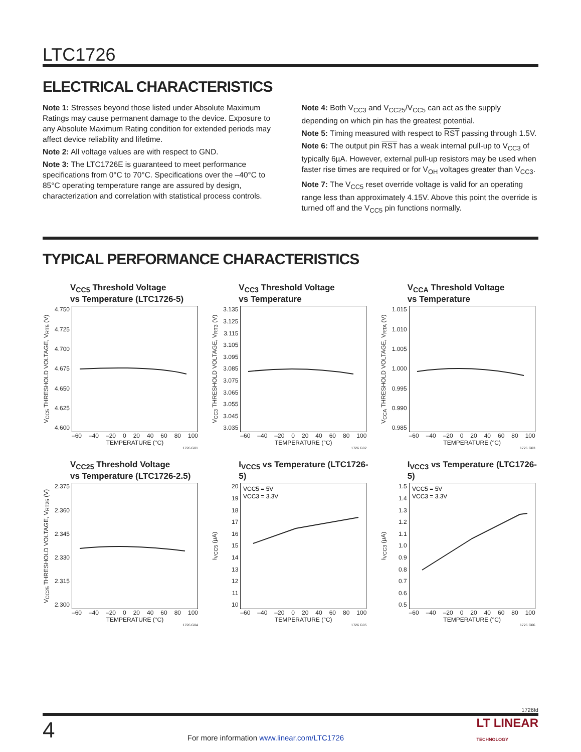LTC1726
ELECTRICAL CHARACTERISTICS
Note 1: Stresses beyond those listed under Absolute Maximum Ratings may cause permanent damage to the device. Exposure to any Absolute Maximum Rating condition for extended periods may affect device reliability and lifetime.
Note 2: All voltage values are with respect to GND.
Note 3: The LTC1726E is guaranteed to meet performance specifications from 0°C to 70°C. Specifications over the –40°C to 85°C operating temperature range are assured by design, characterization and correlation with statistical process controls.
Note 4: Both V<sub>CC3</sub> and V<sub>CC25</sub>/V<sub>CC5</sub> can act as the supply depending on which pin has the greatest potential.
Note 5: Timing measured with respect to RST passing through 1.5V.
Note 6: The output pin RST has a weak internal pull-up to V<sub>CC3</sub> of typically 6µA. However, external pull-up resistors may be used when faster rise times are required or for V<sub>OH</sub> voltages greater than V<sub>CC3</sub>.
Note 7: The V<sub>CC5</sub> reset override voltage is valid for an operating range less than approximately 4.15V. Above this point the override is turned off and the V<sub>CC5</sub> pin functions normally.
TYPICAL PERFORMANCE CHARACTERISTICS
V<sub>CC5</sub> Threshold Voltage
vs Temperature (LTC1726-5)
V<sub>CC5</sub> THRESHOLD VOLTAGE, V<sub>RT5</sub> (V)
4.750
4.725
4.700
4.675
4.650
4.625
4.600
–60 –40 –20 0 20 40 60 80 100
TEMPERATURE (°C)
1726 G01
V<sub>CC3</sub> Threshold Voltage
vs Temperature
V<sub>CC3</sub> THRESHOLD VOLTAGE, V<sub>RT3</sub> (V)
3.135
3.125
3.115
3.105
3.095
3.085
3.075
3.065
3.055
3.045
3.035
–60 –40 –20 0 20 40 60 80 100
TEMPERATURE (°C)
1726 G02
V<sub>CCA</sub> Threshold Voltage
vs Temperature
V<sub>CCA</sub> THRESHOLD VOLTAGE, V<sub>RTA</sub> (V)
1.015
1.010
1.005
1.000
0.995
0.990
0.985
–60 –40 –20 0 20 40 60 80 100
TEMPERATURE (°C)
1726 G03
V<sub>CC25</sub> Threshold Voltage
vs Temperature (LTC1726-2.5)
V<sub>CC25</sub> THRESHOLD VOLTAGE, V<sub>RT25</sub> (V)
2.375
2.360
2.345
2.330
2.315
2.300
–60 –40 –20 0 20 40 60 80 100
TEMPERATURE (°C)
1726 G04
I<sub>VCC5</sub> vs Temperature (LTC1726-5)
I<sub>VCC5</sub> (µA)
20
19
18
17
16
15
14
13
12
11
10
VCC5 = 5V
VCC3 = 3.3V
–60 –40 –20 0 20 40 60 80 100
TEMPERATURE (°C)
1726 G05
I<sub>VCC3</sub> vs Temperature (LTC1726-5)
I<sub>VCC3</sub> (µA)
1.5
1.4
1.3
1.2
1.1
1.0
0.9
0.8
0.7
0.6
0.5
VCC5 = 5V
VCC3 = 3.3V
–60 –40 –20 0 20 40 60 80 100
TEMPERATURE (°C)
1726 G06
1726fd
4 For more information www.linear.com/LTC1726 LT LINEAR
TECHNOLOGY